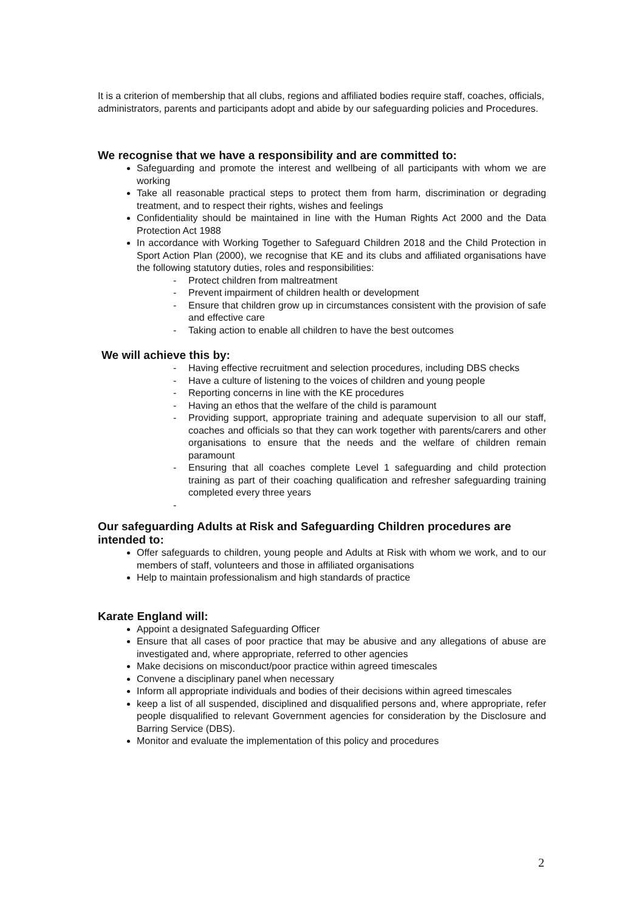It is a criterion of membership that all clubs, regions and affiliated bodies require staff, coaches, officials, administrators, parents and participants adopt and abide by our safeguarding policies and Procedures.
We recognise that we have a responsibility and are committed to:
Safeguarding and promote the interest and wellbeing of all participants with whom we are working
Take all reasonable practical steps to protect them from harm, discrimination or degrading treatment, and to respect their rights, wishes and feelings
Confidentiality should be maintained in line with the Human Rights Act 2000 and the Data Protection Act 1988
In accordance with Working Together to Safeguard Children 2018 and the Child Protection in Sport Action Plan (2000), we recognise that KE and its clubs and affiliated organisations have the following statutory duties, roles and responsibilities:
- Protect children from maltreatment
- Prevent impairment of children health or development
- Ensure that children grow up in circumstances consistent with the provision of safe and effective care
- Taking action to enable all children to have the best outcomes
We will achieve this by:
- Having effective recruitment and selection procedures, including DBS checks
- Have a culture of listening to the voices of children and young people
- Reporting concerns in line with the KE procedures
- Having an ethos that the welfare of the child is paramount
- Providing support, appropriate training and adequate supervision to all our staff, coaches and officials so that they can work together with parents/carers and other organisations to ensure that the needs and the welfare of children remain paramount
- Ensuring that all coaches complete Level 1 safeguarding and child protection training as part of their coaching qualification and refresher safeguarding training completed every three years
-
Our safeguarding Adults at Risk and Safeguarding Children procedures are intended to:
Offer safeguards to children, young people and Adults at Risk with whom we work, and to our members of staff, volunteers and those in affiliated organisations
Help to maintain professionalism and high standards of practice
Karate England will:
Appoint a designated Safeguarding Officer
Ensure that all cases of poor practice that may be abusive and any allegations of abuse are investigated and, where appropriate, referred to other agencies
Make decisions on misconduct/poor practice within agreed timescales
Convene a disciplinary panel when necessary
Inform all appropriate individuals and bodies of their decisions within agreed timescales
keep a list of all suspended, disciplined and disqualified persons and, where appropriate, refer people disqualified to relevant Government agencies for consideration by the Disclosure and Barring Service (DBS).
Monitor and evaluate the implementation of this policy and procedures
2